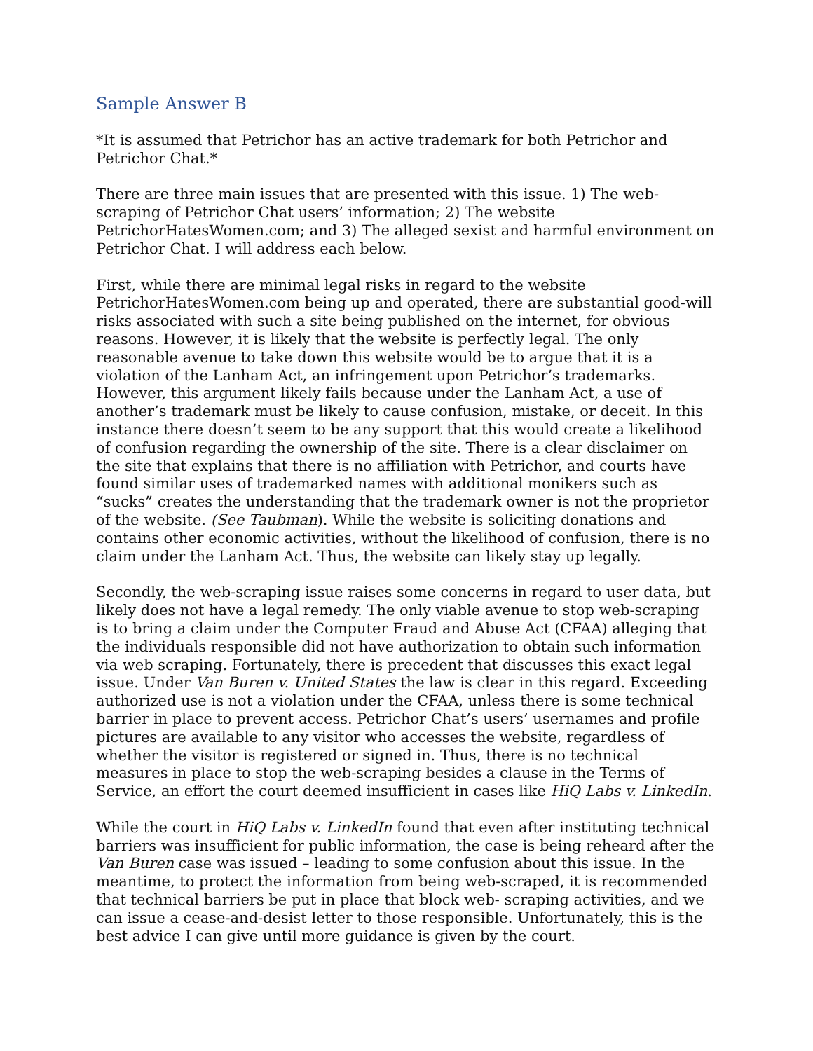Sample Answer B
*It is assumed that Petrichor has an active trademark for both Petrichor and Petrichor Chat.*
There are three main issues that are presented with this issue. 1) The web-scraping of Petrichor Chat users’ information; 2) The website PetrichorHatesWomen.com; and 3) The alleged sexist and harmful environment on Petrichor Chat. I will address each below.
First, while there are minimal legal risks in regard to the website PetrichorHatesWomen.com being up and operated, there are substantial good-will risks associated with such a site being published on the internet, for obvious reasons. However, it is likely that the website is perfectly legal. The only reasonable avenue to take down this website would be to argue that it is a violation of the Lanham Act, an infringement upon Petrichor’s trademarks. However, this argument likely fails because under the Lanham Act, a use of another’s trademark must be likely to cause confusion, mistake, or deceit. In this instance there doesn’t seem to be any support that this would create a likelihood of confusion regarding the ownership of the site. There is a clear disclaimer on the site that explains that there is no affiliation with Petrichor, and courts have found similar uses of trademarked names with additional monikers such as “sucks” creates the understanding that the trademark owner is not the proprietor of the website. (See Taubman). While the website is soliciting donations and contains other economic activities, without the likelihood of confusion, there is no claim under the Lanham Act. Thus, the website can likely stay up legally.
Secondly, the web-scraping issue raises some concerns in regard to user data, but likely does not have a legal remedy. The only viable avenue to stop web-scraping is to bring a claim under the Computer Fraud and Abuse Act (CFAA) alleging that the individuals responsible did not have authorization to obtain such information via web scraping. Fortunately, there is precedent that discusses this exact legal issue. Under Van Buren v. United States the law is clear in this regard. Exceeding authorized use is not a violation under the CFAA, unless there is some technical barrier in place to prevent access. Petrichor Chat’s users’ usernames and profile pictures are available to any visitor who accesses the website, regardless of whether the visitor is registered or signed in. Thus, there is no technical measures in place to stop the web-scraping besides a clause in the Terms of Service, an effort the court deemed insufficient in cases like HiQ Labs v. LinkedIn.
While the court in HiQ Labs v. LinkedIn found that even after instituting technical barriers was insufficient for public information, the case is being reheard after the Van Buren case was issued – leading to some confusion about this issue. In the meantime, to protect the information from being web-scraped, it is recommended that technical barriers be put in place that block web- scraping activities, and we can issue a cease-and-desist letter to those responsible. Unfortunately, this is the best advice I can give until more guidance is given by the court.